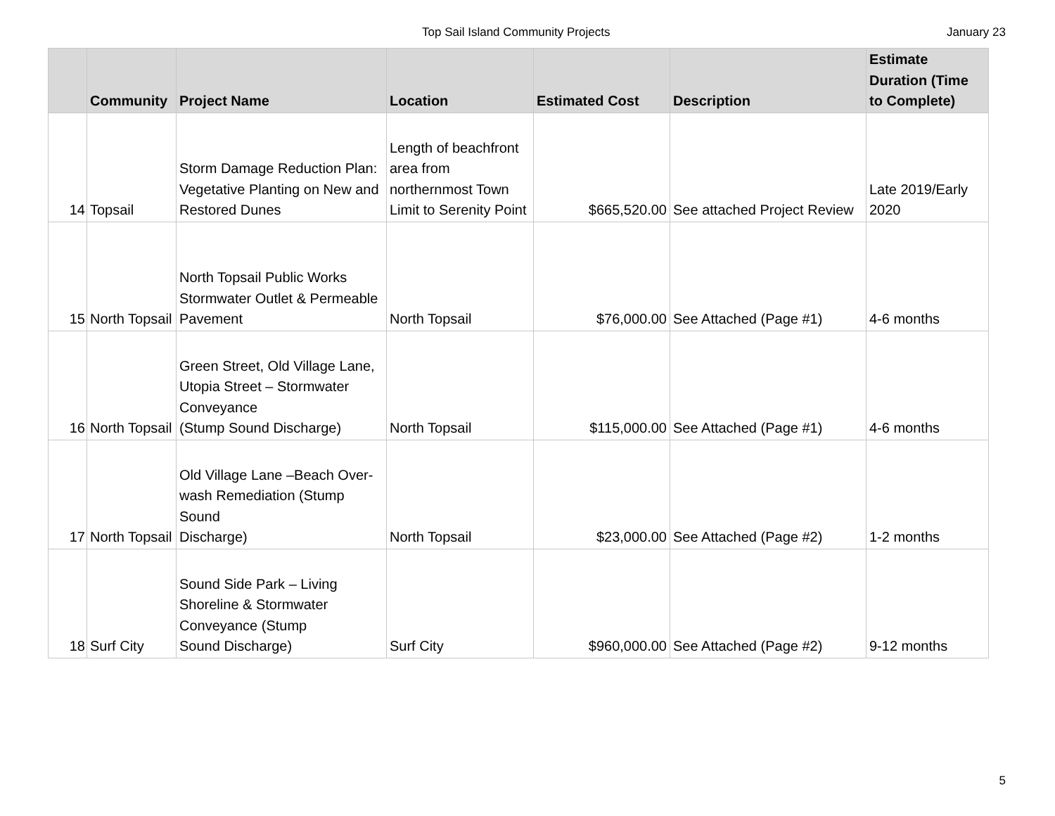Top Sail Island Community Projects January 23
| | Community | Project Name | Location | Estimated Cost | Description | Estimate Duration (Time to Complete) |
| --- | --- | --- | --- | --- | --- | --- |
| 14 | Topsail | Storm Damage Reduction Plan: Vegetative Planting on New and Restored Dunes | Length of beachfront area from northernmost Town Limit to Serenity Point | $665,520.00 | See attached Project Review | Late 2019/Early 2020 |
| 15 | North Topsail | North Topsail Public Works Stormwater Outlet & Permeable Pavement | North Topsail | $76,000.00 | See Attached (Page #1) | 4-6 months |
| 16 | North Topsail | Green Street, Old Village Lane, Utopia Street – Stormwater Conveyance (Stump Sound Discharge) | North Topsail | $115,000.00 | See Attached (Page #1) | 4-6 months |
| 17 | North Topsail | Old Village Lane –Beach Over-wash Remediation (Stump Sound Discharge) | North Topsail | $23,000.00 | See Attached (Page #2) | 1-2 months |
| 18 | Surf City | Sound Side Park – Living Shoreline & Stormwater Conveyance (Stump Sound Discharge) | Surf City | $960,000.00 | See Attached (Page #2) | 9-12 months |
5